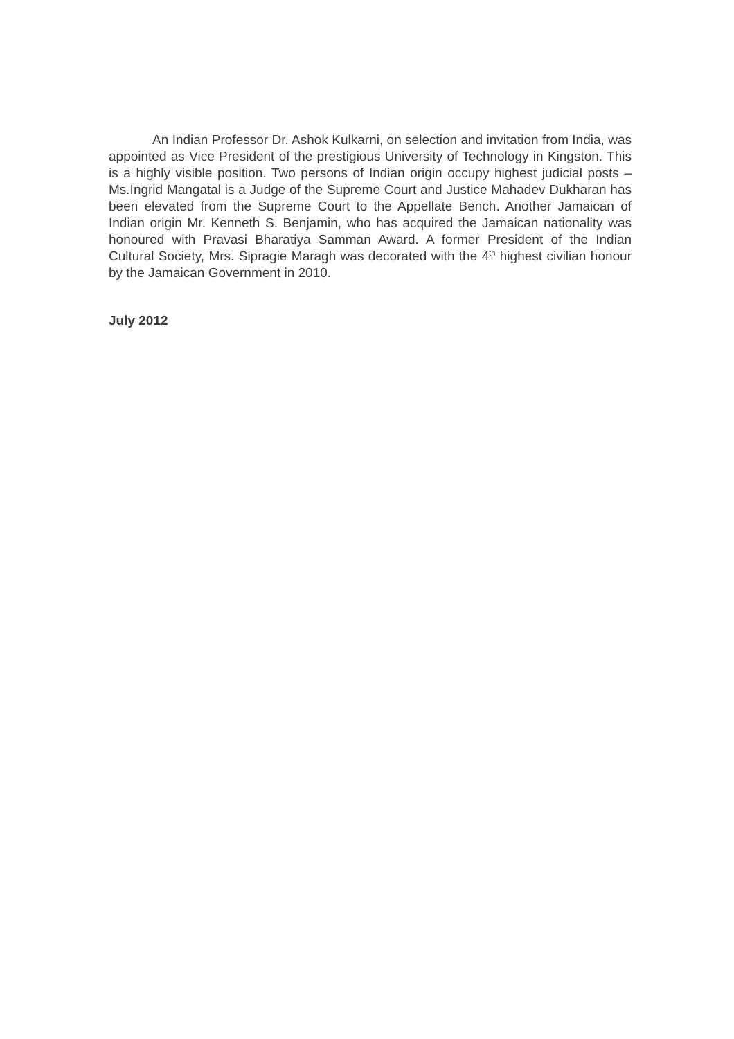An Indian Professor Dr. Ashok Kulkarni, on selection and invitation from India, was appointed as Vice President of the prestigious University of Technology in Kingston. This is a highly visible position. Two persons of Indian origin occupy highest judicial posts – Ms.Ingrid Mangatal is a Judge of the Supreme Court and Justice Mahadev Dukharan has been elevated from the Supreme Court to the Appellate Bench. Another Jamaican of Indian origin Mr. Kenneth S. Benjamin, who has acquired the Jamaican nationality was honoured with Pravasi Bharatiya Samman Award. A former President of the Indian Cultural Society, Mrs. Sipragie Maragh was decorated with the 4<sup>th</sup> highest civilian honour by the Jamaican Government in 2010.
July 2012